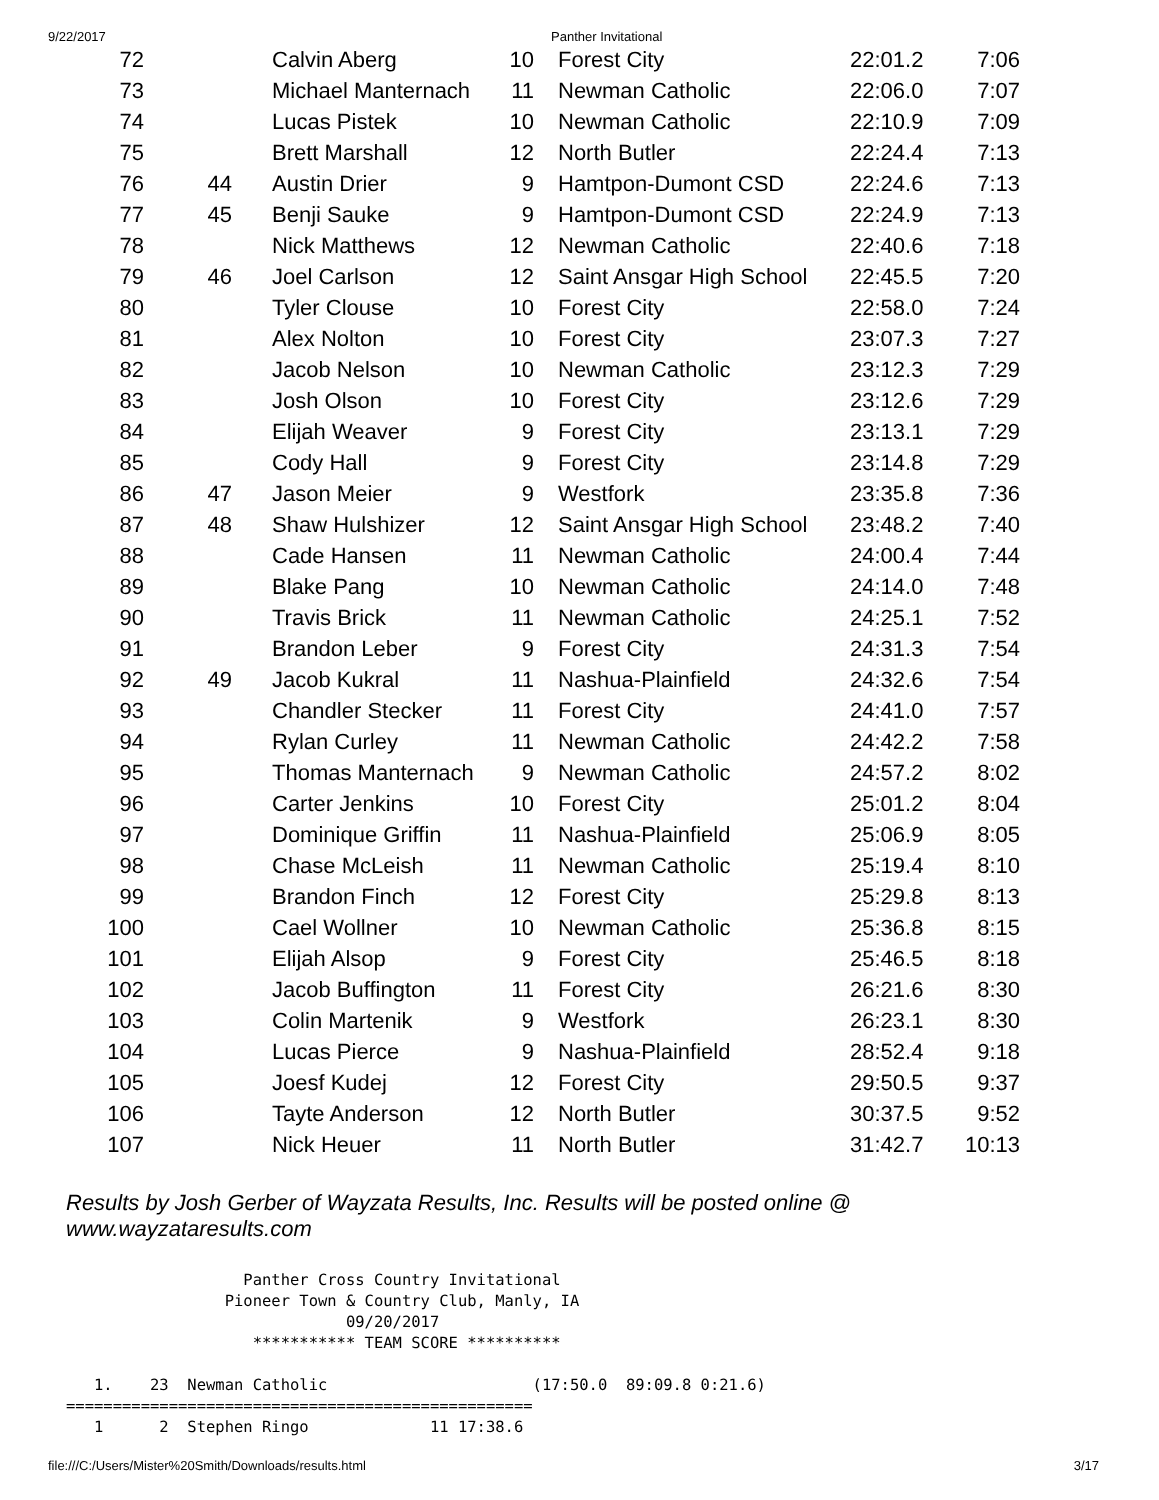9/22/2017 Panther Invitational
| 72 | | Calvin Aberg | 10 | Forest City | 22:01.2 | 7:06 |
| 73 | | Michael Manternach | 11 | Newman Catholic | 22:06.0 | 7:07 |
| 74 | | Lucas Pistek | 10 | Newman Catholic | 22:10.9 | 7:09 |
| 75 | | Brett Marshall | 12 | North Butler | 22:24.4 | 7:13 |
| 76 | 44 | Austin Drier | 9 | Hamtpon-Dumont CSD | 22:24.6 | 7:13 |
| 77 | 45 | Benji Sauke | 9 | Hamtpon-Dumont CSD | 22:24.9 | 7:13 |
| 78 | | Nick Matthews | 12 | Newman Catholic | 22:40.6 | 7:18 |
| 79 | 46 | Joel Carlson | 12 | Saint Ansgar High School | 22:45.5 | 7:20 |
| 80 | | Tyler Clouse | 10 | Forest City | 22:58.0 | 7:24 |
| 81 | | Alex Nolton | 10 | Forest City | 23:07.3 | 7:27 |
| 82 | | Jacob Nelson | 10 | Newman Catholic | 23:12.3 | 7:29 |
| 83 | | Josh Olson | 10 | Forest City | 23:12.6 | 7:29 |
| 84 | | Elijah Weaver | 9 | Forest City | 23:13.1 | 7:29 |
| 85 | | Cody Hall | 9 | Forest City | 23:14.8 | 7:29 |
| 86 | 47 | Jason Meier | 9 | Westfork | 23:35.8 | 7:36 |
| 87 | 48 | Shaw Hulshizer | 12 | Saint Ansgar High School | 23:48.2 | 7:40 |
| 88 | | Cade Hansen | 11 | Newman Catholic | 24:00.4 | 7:44 |
| 89 | | Blake Pang | 10 | Newman Catholic | 24:14.0 | 7:48 |
| 90 | | Travis Brick | 11 | Newman Catholic | 24:25.1 | 7:52 |
| 91 | | Brandon Leber | 9 | Forest City | 24:31.3 | 7:54 |
| 92 | 49 | Jacob Kukral | 11 | Nashua-Plainfield | 24:32.6 | 7:54 |
| 93 | | Chandler Stecker | 11 | Forest City | 24:41.0 | 7:57 |
| 94 | | Rylan Curley | 11 | Newman Catholic | 24:42.2 | 7:58 |
| 95 | | Thomas Manternach | 9 | Newman Catholic | 24:57.2 | 8:02 |
| 96 | | Carter Jenkins | 10 | Forest City | 25:01.2 | 8:04 |
| 97 | | Dominique Griffin | 11 | Nashua-Plainfield | 25:06.9 | 8:05 |
| 98 | | Chase McLeish | 11 | Newman Catholic | 25:19.4 | 8:10 |
| 99 | | Brandon Finch | 12 | Forest City | 25:29.8 | 8:13 |
| 100 | | Cael Wollner | 10 | Newman Catholic | 25:36.8 | 8:15 |
| 101 | | Elijah Alsop | 9 | Forest City | 25:46.5 | 8:18 |
| 102 | | Jacob Buffington | 11 | Forest City | 26:21.6 | 8:30 |
| 103 | | Colin Martenik | 9 | Westfork | 26:23.1 | 8:30 |
| 104 | | Lucas Pierce | 9 | Nashua-Plainfield | 28:52.4 | 9:18 |
| 105 | | Joesf Kudej | 12 | Forest City | 29:50.5 | 9:37 |
| 106 | | Tayte Anderson | 12 | North Butler | 30:37.5 | 9:52 |
| 107 | | Nick Heuer | 11 | North Butler | 31:42.7 | 10:13 |
Results by Josh Gerber of Wayzata Results, Inc. Results will be posted online @ www.wayzataresults.com
                   Panther Cross Country Invitational
                 Pioneer Town & Country Club, Manly, IA
                              09/20/2017
                    *********** TEAM SCORE **********

   1.    23  Newman Catholic                      (17:50.0  89:09.8 0:21.6)
==================================================
   1      2  Stephen Ringo             11 17:38.6
file:///C:/Users/Mister%20Smith/Downloads/results.html 3/17